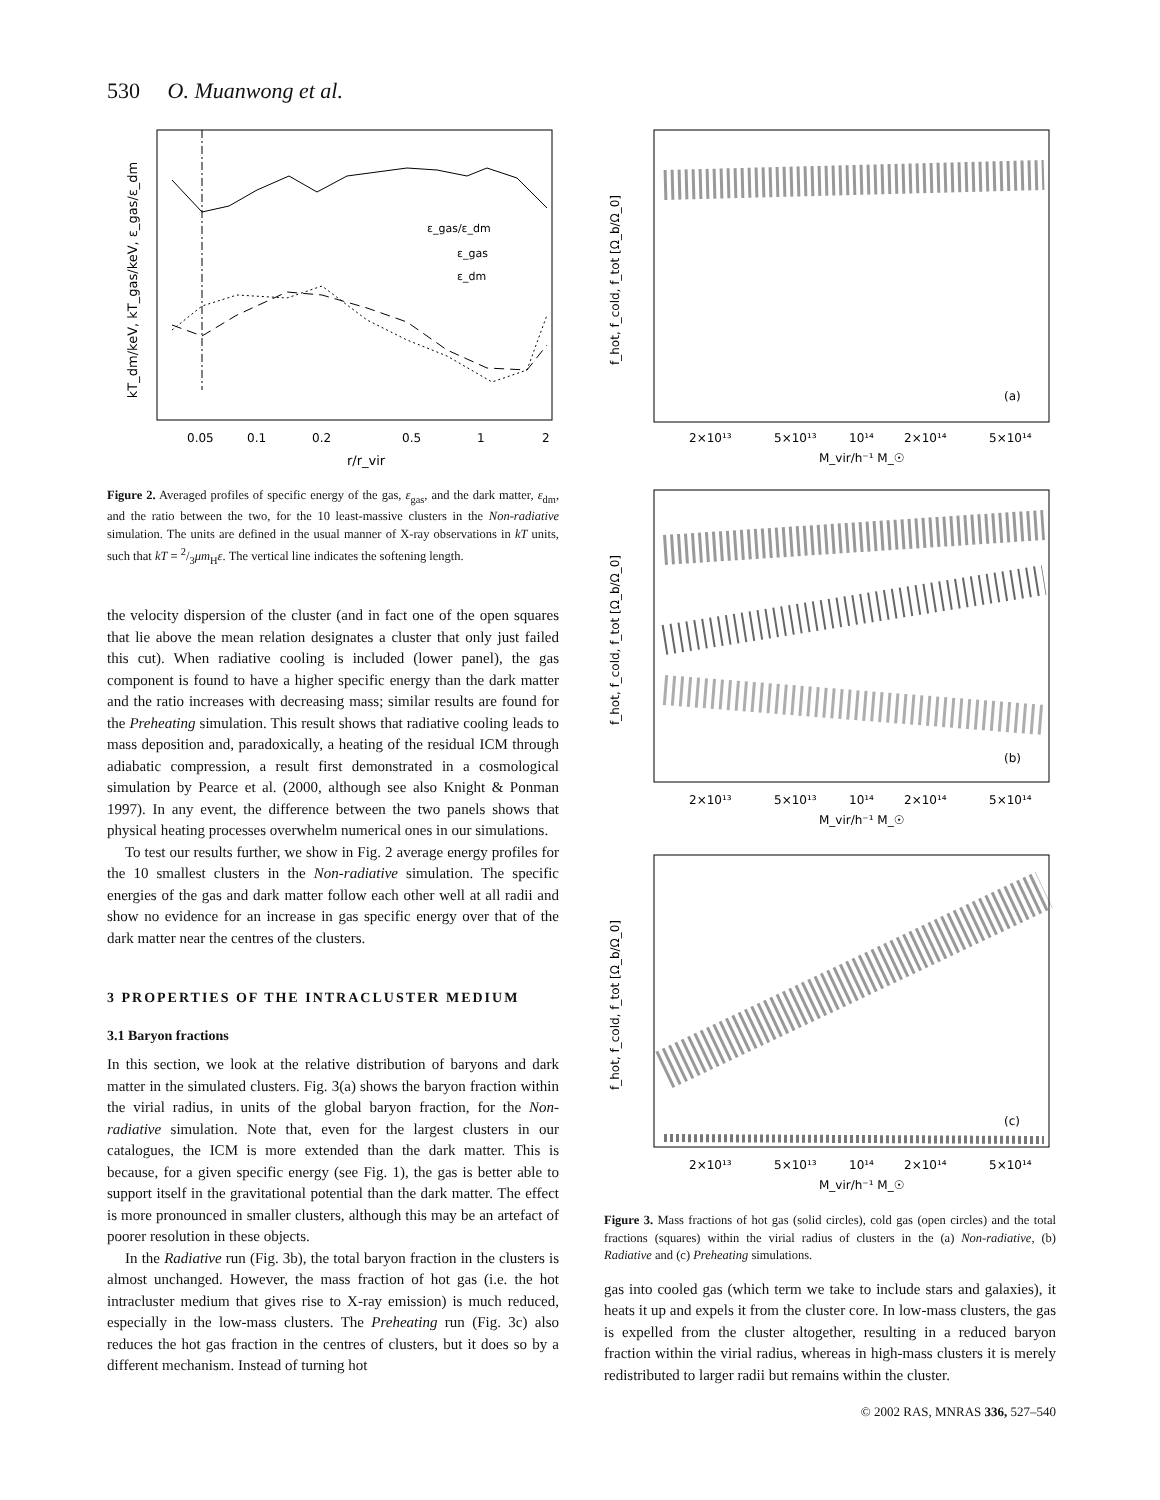530 O. Muanwong et al.
kT_dm/keV, kT_gas/keV, ε_gas/ε_dm
ε_gas/ε_dm
ε_gas
ε_dm
0.05
0.1
0.2
0.5
1
2
r/r_vir
Figure 2. Averaged profiles of specific energy of the gas, ε<sub>gas</sub>, and the dark matter, ε<sub>dm</sub>, and the ratio between the two, for the 10 least-massive clusters in the Non-radiative simulation. The units are defined in the usual manner of X-ray observations in kT units, such that kT = 2/3μm<sub>H</sub>ε. The vertical line indicates the softening length.
the velocity dispersion of the cluster (and in fact one of the open squares that lie above the mean relation designates a cluster that only just failed this cut). When radiative cooling is included (lower panel), the gas component is found to have a higher specific energy than the dark matter and the ratio increases with decreasing mass; similar results are found for the Preheating simulation. This result shows that radiative cooling leads to mass deposition and, paradoxically, a heating of the residual ICM through adiabatic compression, a result first demonstrated in a cosmological simulation by Pearce et al. (2000, although see also Knight & Ponman 1997). In any event, the difference between the two panels shows that physical heating processes overwhelm numerical ones in our simulations.
To test our results further, we show in Fig. 2 average energy profiles for the 10 smallest clusters in the Non-radiative simulation. The specific energies of the gas and dark matter follow each other well at all radii and show no evidence for an increase in gas specific energy over that of the dark matter near the centres of the clusters.
3 PROPERTIES OF THE INTRACLUSTER MEDIUM
3.1 Baryon fractions
In this section, we look at the relative distribution of baryons and dark matter in the simulated clusters. Fig. 3(a) shows the baryon fraction within the virial radius, in units of the global baryon fraction, for the Non-radiative simulation. Note that, even for the largest clusters in our catalogues, the ICM is more extended than the dark matter. This is because, for a given specific energy (see Fig. 1), the gas is better able to support itself in the gravitational potential than the dark matter. The effect is more pronounced in smaller clusters, although this may be an artefact of poorer resolution in these objects.
In the Radiative run (Fig. 3b), the total baryon fraction in the clusters is almost unchanged. However, the mass fraction of hot gas (i.e. the hot intracluster medium that gives rise to X-ray emission) is much reduced, especially in the low-mass clusters. The Preheating run (Fig. 3c) also reduces the hot gas fraction in the centres of clusters, but it does so by a different mechanism. Instead of turning hot
f_hot, f_cold, f_tot [Ω_b/Ω_0]
(a)
2×10¹³
5×10¹³
10¹⁴
2×10¹⁴
5×10¹⁴
M_vir/h⁻¹ M_☉
f_hot, f_cold, f_tot [Ω_b/Ω_0]
(b)
2×10¹³
5×10¹³
10¹⁴
2×10¹⁴
5×10¹⁴
M_vir/h⁻¹ M_☉
f_hot, f_cold, f_tot [Ω_b/Ω_0]
(c)
2×10¹³
5×10¹³
10¹⁴
2×10¹⁴
5×10¹⁴
M_vir/h⁻¹ M_☉
Figure 3. Mass fractions of hot gas (solid circles), cold gas (open circles) and the total fractions (squares) within the virial radius of clusters in the (a) Non-radiative, (b) Radiative and (c) Preheating simulations.
gas into cooled gas (which term we take to include stars and galaxies), it heats it up and expels it from the cluster core. In low-mass clusters, the gas is expelled from the cluster altogether, resulting in a reduced baryon fraction within the virial radius, whereas in high-mass clusters it is merely redistributed to larger radii but remains within the cluster.
© 2002 RAS, MNRAS 336, 527–540